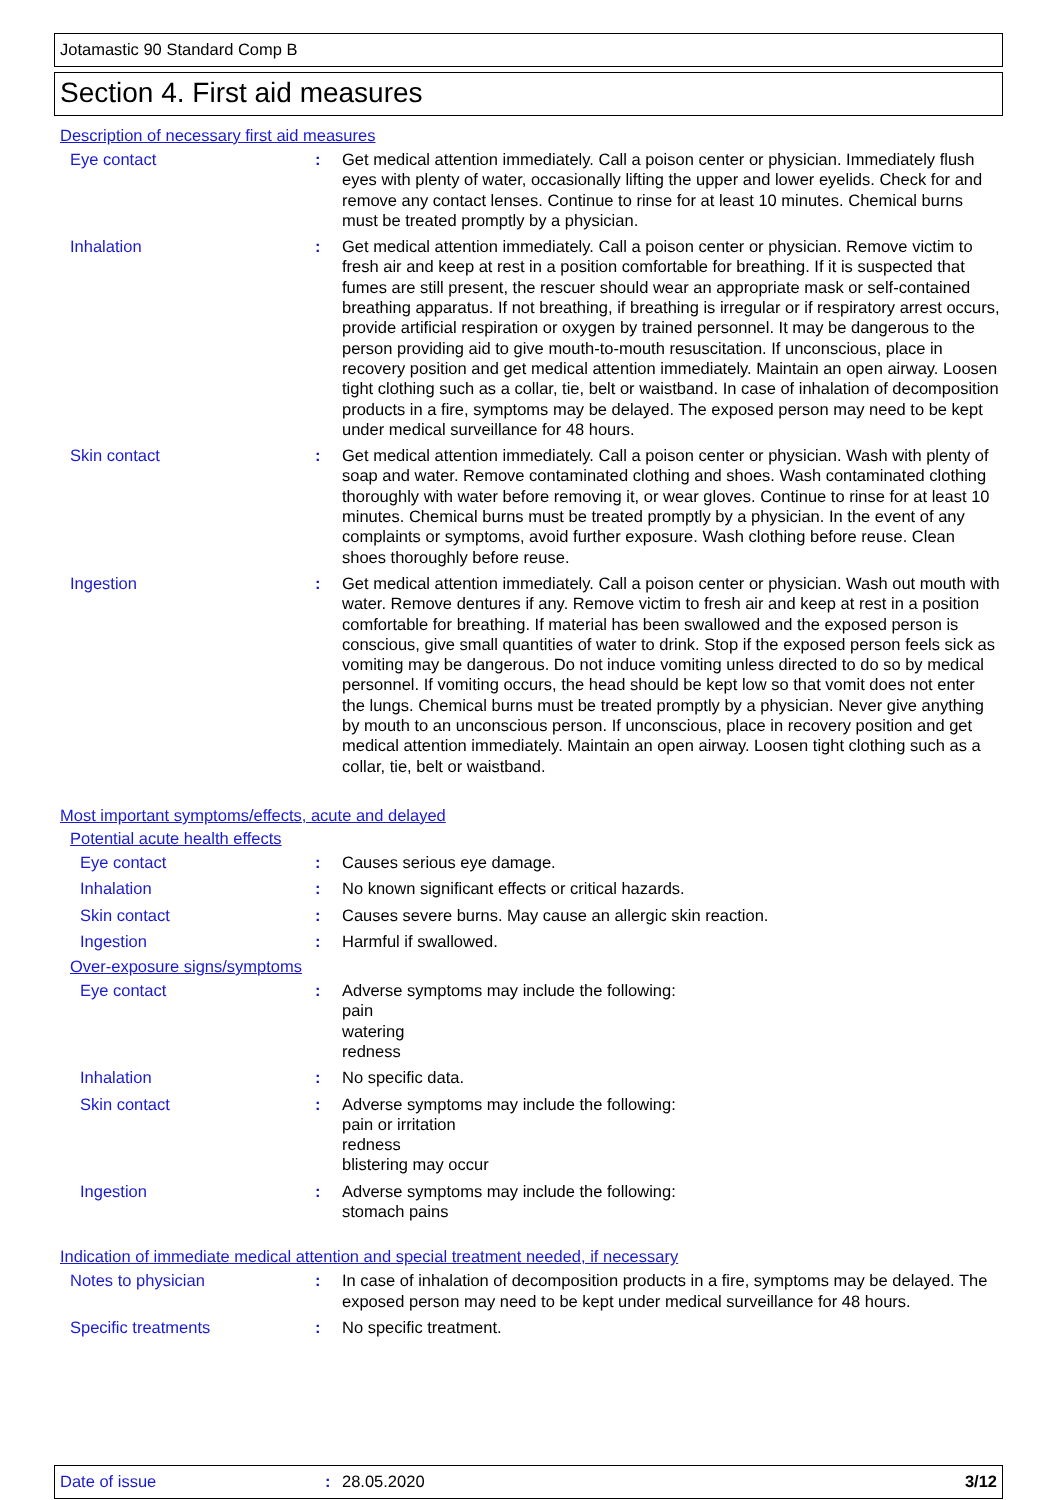Jotamastic 90 Standard Comp B
Section 4. First aid measures
Description of necessary first aid measures
Eye contact : Get medical attention immediately. Call a poison center or physician. Immediately flush eyes with plenty of water, occasionally lifting the upper and lower eyelids. Check for and remove any contact lenses. Continue to rinse for at least 10 minutes. Chemical burns must be treated promptly by a physician.
Inhalation : Get medical attention immediately. Call a poison center or physician. Remove victim to fresh air and keep at rest in a position comfortable for breathing. If it is suspected that fumes are still present, the rescuer should wear an appropriate mask or self-contained breathing apparatus. If not breathing, if breathing is irregular or if respiratory arrest occurs, provide artificial respiration or oxygen by trained personnel. It may be dangerous to the person providing aid to give mouth-to-mouth resuscitation. If unconscious, place in recovery position and get medical attention immediately. Maintain an open airway. Loosen tight clothing such as a collar, tie, belt or waistband. In case of inhalation of decomposition products in a fire, symptoms may be delayed. The exposed person may need to be kept under medical surveillance for 48 hours.
Skin contact : Get medical attention immediately. Call a poison center or physician. Wash with plenty of soap and water. Remove contaminated clothing and shoes. Wash contaminated clothing thoroughly with water before removing it, or wear gloves. Continue to rinse for at least 10 minutes. Chemical burns must be treated promptly by a physician. In the event of any complaints or symptoms, avoid further exposure. Wash clothing before reuse. Clean shoes thoroughly before reuse.
Ingestion : Get medical attention immediately. Call a poison center or physician. Wash out mouth with water. Remove dentures if any. Remove victim to fresh air and keep at rest in a position comfortable for breathing. If material has been swallowed and the exposed person is conscious, give small quantities of water to drink. Stop if the exposed person feels sick as vomiting may be dangerous. Do not induce vomiting unless directed to do so by medical personnel. If vomiting occurs, the head should be kept low so that vomit does not enter the lungs. Chemical burns must be treated promptly by a physician. Never give anything by mouth to an unconscious person. If unconscious, place in recovery position and get medical attention immediately. Maintain an open airway. Loosen tight clothing such as a collar, tie, belt or waistband.
Most important symptoms/effects, acute and delayed
Potential acute health effects
Eye contact : Causes serious eye damage.
Inhalation : No known significant effects or critical hazards.
Skin contact : Causes severe burns. May cause an allergic skin reaction.
Ingestion : Harmful if swallowed.
Over-exposure signs/symptoms
Eye contact : Adverse symptoms may include the following:
pain
watering
redness
Inhalation : No specific data.
Skin contact : Adverse symptoms may include the following:
pain or irritation
redness
blistering may occur
Ingestion : Adverse symptoms may include the following:
stomach pains
Indication of immediate medical attention and special treatment needed, if necessary
Notes to physician : In case of inhalation of decomposition products in a fire, symptoms may be delayed. The exposed person may need to be kept under medical surveillance for 48 hours.
Specific treatments : No specific treatment.
Date of issue: 28.05.2020 3/12